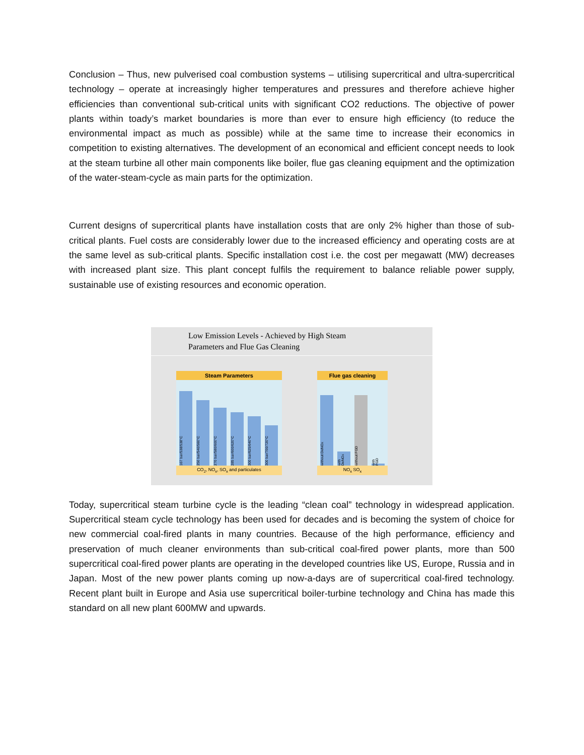Conclusion – Thus, new pulverised coal combustion systems – utilising supercritical and ultra-supercritical technology – operate at increasingly higher temperatures and pressures and therefore achieve higher efficiencies than conventional sub-critical units with significant CO2 reductions. The objective of power plants within toady’s market boundaries is more than ever to ensure high efficiency (to reduce the environmental impact as much as possible) while at the same time to increase their economics in competition to existing alternatives. The development of an economical and efficient concept needs to look at the steam turbine all other main components like boiler, flue gas cleaning equipment and the optimization of the water-steam-cycle as main parts for the optimization.
Current designs of supercritical plants have installation costs that are only 2% higher than those of sub-critical plants. Fuel costs are considerably lower due to the increased efficiency and operating costs are at the same level as sub-critical plants. Specific installation cost i.e. the cost per megawatt (MW) decreases with increased plant size. This plant concept fulfils the requirement to balance reliable power supply, sustainable use of existing resources and economic operation.
Low Emission Levels - Achieved by High Steam
Parameters and Flue Gas Cleaning
Steam Parameters
167 bar/538/538°C
250 bar/540/560°C
270 bar/580/600°C
285 bar/600/620°C
300 bar/625/640°C
300 bar/700/720°C
CO<sub>2</sub>, NO<sub>x</sub>, SO<sub>x</sub> and particulates
Flue gas cleaning
without DeNOx
with DeNOx
without FGD
with FGD
NO<sub>x</sub> SO<sub>x</sub>
Today, supercritical steam turbine cycle is the leading “clean coal” technology in widespread application. Supercritical steam cycle technology has been used for decades and is becoming the system of choice for new commercial coal-fired plants in many countries. Because of the high performance, efficiency and preservation of much cleaner environments than sub-critical coal-fired power plants, more than 500 supercritical coal-fired power plants are operating in the developed countries like US, Europe, Russia and in Japan. Most of the new power plants coming up now-a-days are of supercritical coal-fired technology. Recent plant built in Europe and Asia use supercritical boiler-turbine technology and China has made this standard on all new plant 600MW and upwards.